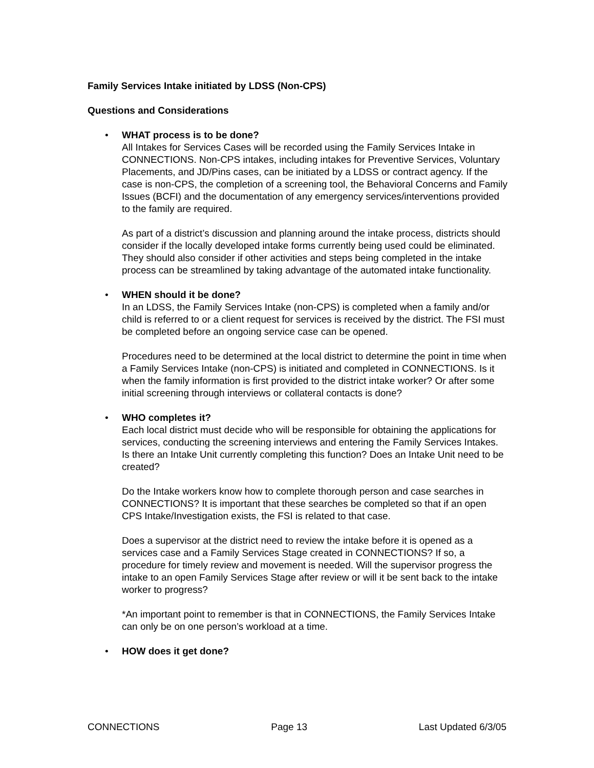Family Services Intake initiated by LDSS (Non-CPS)
Questions and Considerations
• WHAT process is to be done?
All Intakes for Services Cases will be recorded using the Family Services Intake in CONNECTIONS. Non-CPS intakes, including intakes for Preventive Services, Voluntary Placements, and JD/Pins cases, can be initiated by a LDSS or contract agency. If the case is non-CPS, the completion of a screening tool, the Behavioral Concerns and Family Issues (BCFI) and the documentation of any emergency services/interventions provided to the family are required.
As part of a district’s discussion and planning around the intake process, districts should consider if the locally developed intake forms currently being used could be eliminated. They should also consider if other activities and steps being completed in the intake process can be streamlined by taking advantage of the automated intake functionality.
• WHEN should it be done?
In an LDSS, the Family Services Intake (non-CPS) is completed when a family and/or child is referred to or a client request for services is received by the district. The FSI must be completed before an ongoing service case can be opened.
Procedures need to be determined at the local district to determine the point in time when a Family Services Intake (non-CPS) is initiated and completed in CONNECTIONS. Is it when the family information is first provided to the district intake worker? Or after some initial screening through interviews or collateral contacts is done?
• WHO completes it?
Each local district must decide who will be responsible for obtaining the applications for services, conducting the screening interviews and entering the Family Services Intakes. Is there an Intake Unit currently completing this function? Does an Intake Unit need to be created?
Do the Intake workers know how to complete thorough person and case searches in CONNECTIONS? It is important that these searches be completed so that if an open CPS Intake/Investigation exists, the FSI is related to that case.
Does a supervisor at the district need to review the intake before it is opened as a services case and a Family Services Stage created in CONNECTIONS? If so, a procedure for timely review and movement is needed. Will the supervisor progress the intake to an open Family Services Stage after review or will it be sent back to the intake worker to progress?
*An important point to remember is that in CONNECTIONS, the Family Services Intake can only be on one person’s workload at a time.
• HOW does it get done?
CONNECTIONS Page 13 Last Updated 6/3/05